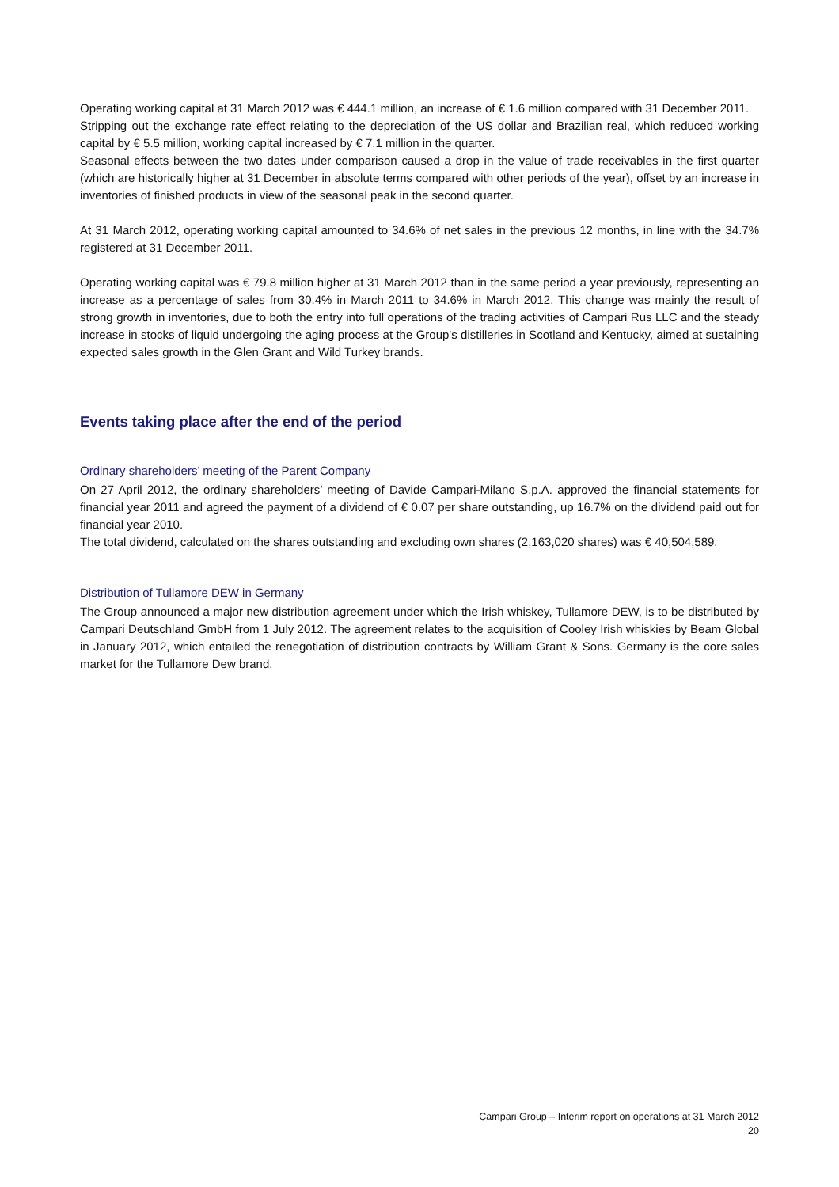Operating working capital at 31 March 2012 was € 444.1 million, an increase of € 1.6 million compared with 31 December 2011.
Stripping out the exchange rate effect relating to the depreciation of the US dollar and Brazilian real, which reduced working capital by € 5.5 million, working capital increased by € 7.1 million in the quarter.
Seasonal effects between the two dates under comparison caused a drop in the value of trade receivables in the first quarter (which are historically higher at 31 December in absolute terms compared with other periods of the year), offset by an increase in inventories of finished products in view of the seasonal peak in the second quarter.
At 31 March 2012, operating working capital amounted to 34.6% of net sales in the previous 12 months, in line with the 34.7% registered at 31 December 2011.
Operating working capital was € 79.8 million higher at 31 March 2012 than in the same period a year previously, representing an increase as a percentage of sales from 30.4% in March 2011 to 34.6% in March 2012. This change was mainly the result of strong growth in inventories, due to both the entry into full operations of the trading activities of Campari Rus LLC and the steady increase in stocks of liquid undergoing the aging process at the Group's distilleries in Scotland and Kentucky, aimed at sustaining expected sales growth in the Glen Grant and Wild Turkey brands.
Events taking place after the end of the period
Ordinary shareholders’ meeting of the Parent Company
On 27 April 2012, the ordinary shareholders’ meeting of Davide Campari-Milano S.p.A. approved the financial statements for financial year 2011 and agreed the payment of a dividend of € 0.07 per share outstanding, up 16.7% on the dividend paid out for financial year 2010.
The total dividend, calculated on the shares outstanding and excluding own shares (2,163,020 shares) was € 40,504,589.
Distribution of Tullamore DEW in Germany
The Group announced a major new distribution agreement under which the Irish whiskey, Tullamore DEW, is to be distributed by Campari Deutschland GmbH from 1 July 2012. The agreement relates to the acquisition of Cooley Irish whiskies by Beam Global in January 2012, which entailed the renegotiation of distribution contracts by William Grant & Sons. Germany is the core sales market for the Tullamore Dew brand.
Campari Group – Interim report on operations at 31 March 2012
20